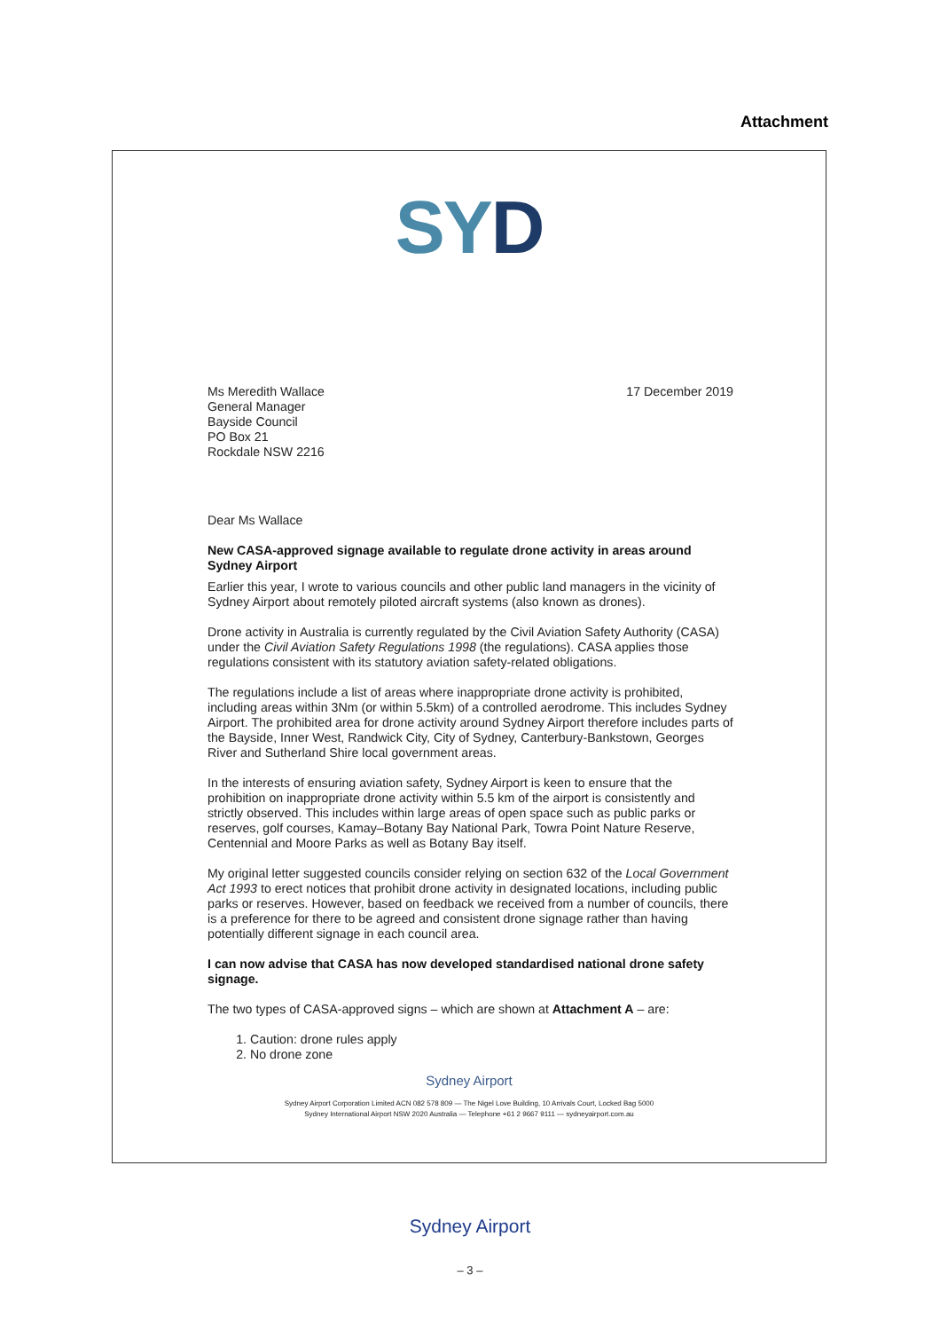Attachment
SYD
Ms Meredith Wallace
General Manager
Bayside Council
PO Box 21
Rockdale NSW 2216
17 December 2019
Dear Ms Wallace
New CASA-approved signage available to regulate drone activity in areas around Sydney Airport
Earlier this year, I wrote to various councils and other public land managers in the vicinity of Sydney Airport about remotely piloted aircraft systems (also known as drones).
Drone activity in Australia is currently regulated by the Civil Aviation Safety Authority (CASA) under the Civil Aviation Safety Regulations 1998 (the regulations). CASA applies those regulations consistent with its statutory aviation safety-related obligations.
The regulations include a list of areas where inappropriate drone activity is prohibited, including areas within 3Nm (or within 5.5km) of a controlled aerodrome. This includes Sydney Airport. The prohibited area for drone activity around Sydney Airport therefore includes parts of the Bayside, Inner West, Randwick City, City of Sydney, Canterbury-Bankstown, Georges River and Sutherland Shire local government areas.
In the interests of ensuring aviation safety, Sydney Airport is keen to ensure that the prohibition on inappropriate drone activity within 5.5 km of the airport is consistently and strictly observed. This includes within large areas of open space such as public parks or reserves, golf courses, Kamay–Botany Bay National Park, Towra Point Nature Reserve, Centennial and Moore Parks as well as Botany Bay itself.
My original letter suggested councils consider relying on section 632 of the Local Government Act 1993 to erect notices that prohibit drone activity in designated locations, including public parks or reserves. However, based on feedback we received from a number of councils, there is a preference for there to be agreed and consistent drone signage rather than having potentially different signage in each council area.
I can now advise that CASA has now developed standardised national drone safety signage.
The two types of CASA-approved signs – which are shown at Attachment A – are:
1. Caution: drone rules apply
2. No drone zone
Sydney Airport
Sydney Airport Corporation Limited ACN 082 578 809 — The Nigel Love Building, 10 Arrivals Court, Locked Bag 5000
Sydney International Airport NSW 2020 Australia — Telephone +61 2 9667 9111 — sydneyairport.com.au
Sydney Airport
– 3 –